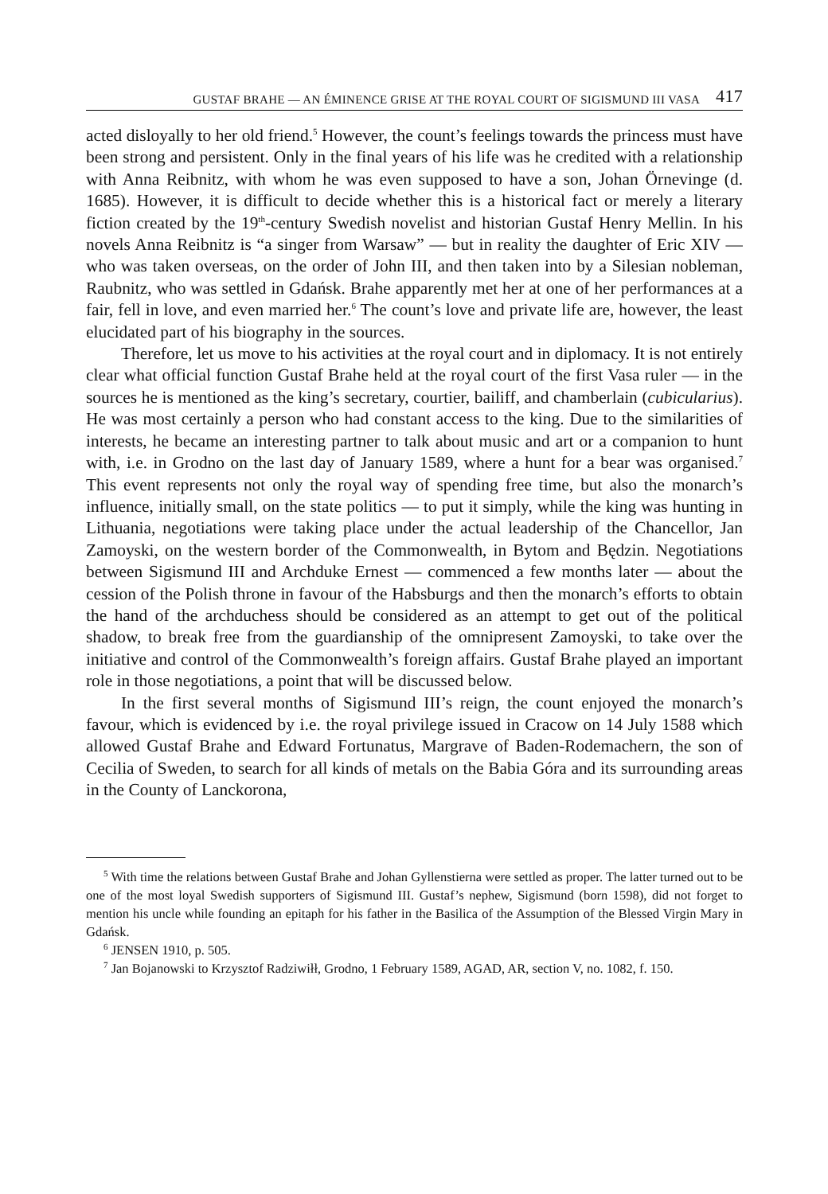GUSTAF BRAHE — AN ÉMINENCE GRISE AT THE ROYAL COURT OF SIGISMUND III VASA 417
acted disloyally to her old friend.<sup>5</sup> However, the count’s feelings towards the princess must have been strong and persistent. Only in the final years of his life was he credited with a relationship with Anna Reibnitz, with whom he was even supposed to have a son, Johan Örnevinge (d. 1685). However, it is difficult to decide whether this is a historical fact or merely a literary fiction created by the 19<sup>th</sup>-century Swedish novelist and historian Gustaf Henry Mellin. In his novels Anna Reibnitz is “a singer from Warsaw” — but in reality the daughter of Eric XIV — who was taken overseas, on the order of John III, and then taken into by a Silesian nobleman, Raubnitz, who was settled in Gdańsk. Brahe apparently met her at one of her performances at a fair, fell in love, and even married her.<sup>6</sup> The count’s love and private life are, however, the least elucidated part of his biography in the sources.
Therefore, let us move to his activities at the royal court and in diplomacy. It is not entirely clear what official function Gustaf Brahe held at the royal court of the first Vasa ruler — in the sources he is mentioned as the king’s secretary, courtier, bailiff, and chamberlain (cubicularius). He was most certainly a person who had constant access to the king. Due to the similarities of interests, he became an interesting partner to talk about music and art or a companion to hunt with, i.e. in Grodno on the last day of January 1589, where a hunt for a bear was organised.<sup>7</sup> This event represents not only the royal way of spending free time, but also the monarch’s influence, initially small, on the state politics — to put it simply, while the king was hunting in Lithuania, negotiations were taking place under the actual leadership of the Chancellor, Jan Zamoyski, on the western border of the Commonwealth, in Bytom and Będzin. Negotiations between Sigismund III and Archduke Ernest — commenced a few months later — about the cession of the Polish throne in favour of the Habsburgs and then the monarch’s efforts to obtain the hand of the archduchess should be considered as an attempt to get out of the political shadow, to break free from the guardianship of the omnipresent Zamoyski, to take over the initiative and control of the Commonwealth’s foreign affairs. Gustaf Brahe played an important role in those negotiations, a point that will be discussed below.
In the first several months of Sigismund III’s reign, the count enjoyed the monarch’s favour, which is evidenced by i.e. the royal privilege issued in Cracow on 14 July 1588 which allowed Gustaf Brahe and Edward Fortunatus, Margrave of Baden-Rodemachern, the son of Cecilia of Sweden, to search for all kinds of metals on the Babia Góra and its surrounding areas in the County of Lanckorona,
<sup>5</sup> With time the relations between Gustaf Brahe and Johan Gyllenstierna were settled as proper. The latter turned out to be one of the most loyal Swedish supporters of Sigismund III. Gustaf’s nephew, Sigismund (born 1598), did not forget to mention his uncle while founding an epitaph for his father in the Basilica of the Assumption of the Blessed Virgin Mary in Gdańsk.
<sup>6</sup> JENSEN 1910, p. 505.
<sup>7</sup> Jan Bojanowski to Krzysztof Radziwiłł, Grodno, 1 February 1589, AGAD, AR, section V, no. 1082, f. 150.